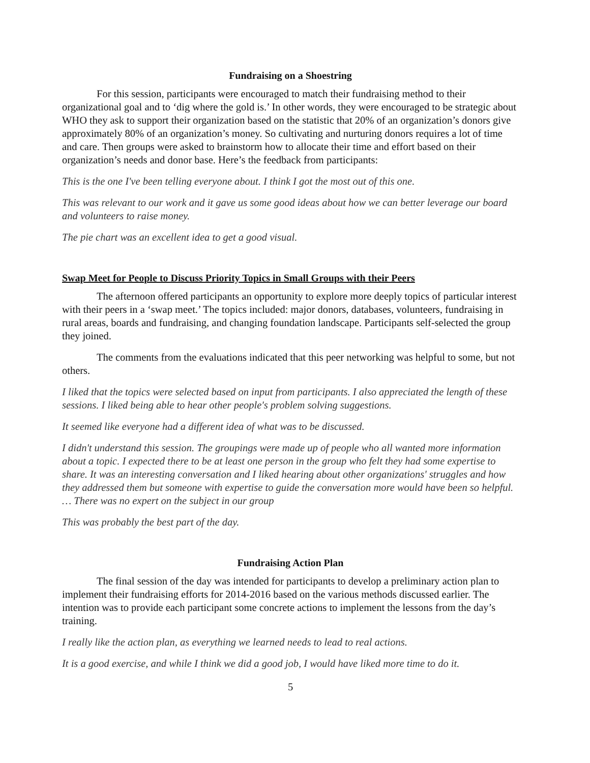Fundraising on a Shoestring
For this session, participants were encouraged to match their fundraising method to their organizational goal and to ‘dig where the gold is.’ In other words, they were encouraged to be strategic about WHO they ask to support their organization based on the statistic that 20% of an organization’s donors give approximately 80% of an organization’s money. So cultivating and nurturing donors requires a lot of time and care. Then groups were asked to brainstorm how to allocate their time and effort based on their organization’s needs and donor base. Here’s the feedback from participants:
This is the one I've been telling everyone about. I think I got the most out of this one.
This was relevant to our work and it gave us some good ideas about how we can better leverage our board and volunteers to raise money.
The pie chart was an excellent idea to get a good visual.
Swap Meet for People to Discuss Priority Topics in Small Groups with their Peers
The afternoon offered participants an opportunity to explore more deeply topics of particular interest with their peers in a ‘swap meet.’ The topics included: major donors, databases, volunteers, fundraising in rural areas, boards and fundraising, and changing foundation landscape. Participants self-selected the group they joined.
The comments from the evaluations indicated that this peer networking was helpful to some, but not others.
I liked that the topics were selected based on input from participants. I also appreciated the length of these sessions. I liked being able to hear other people's problem solving suggestions.
It seemed like everyone had a different idea of what was to be discussed.
I didn't understand this session. The groupings were made up of people who all wanted more information about a topic. I expected there to be at least one person in the group who felt they had some expertise to share. It was an interesting conversation and I liked hearing about other organizations' struggles and how they addressed them but someone with expertise to guide the conversation more would have been so helpful. … There was no expert on the subject in our group
This was probably the best part of the day.
Fundraising Action Plan
The final session of the day was intended for participants to develop a preliminary action plan to implement their fundraising efforts for 2014-2016 based on the various methods discussed earlier. The intention was to provide each participant some concrete actions to implement the lessons from the day’s training.
I really like the action plan, as everything we learned needs to lead to real actions.
It is a good exercise, and while I think we did a good job, I would have liked more time to do it.
5